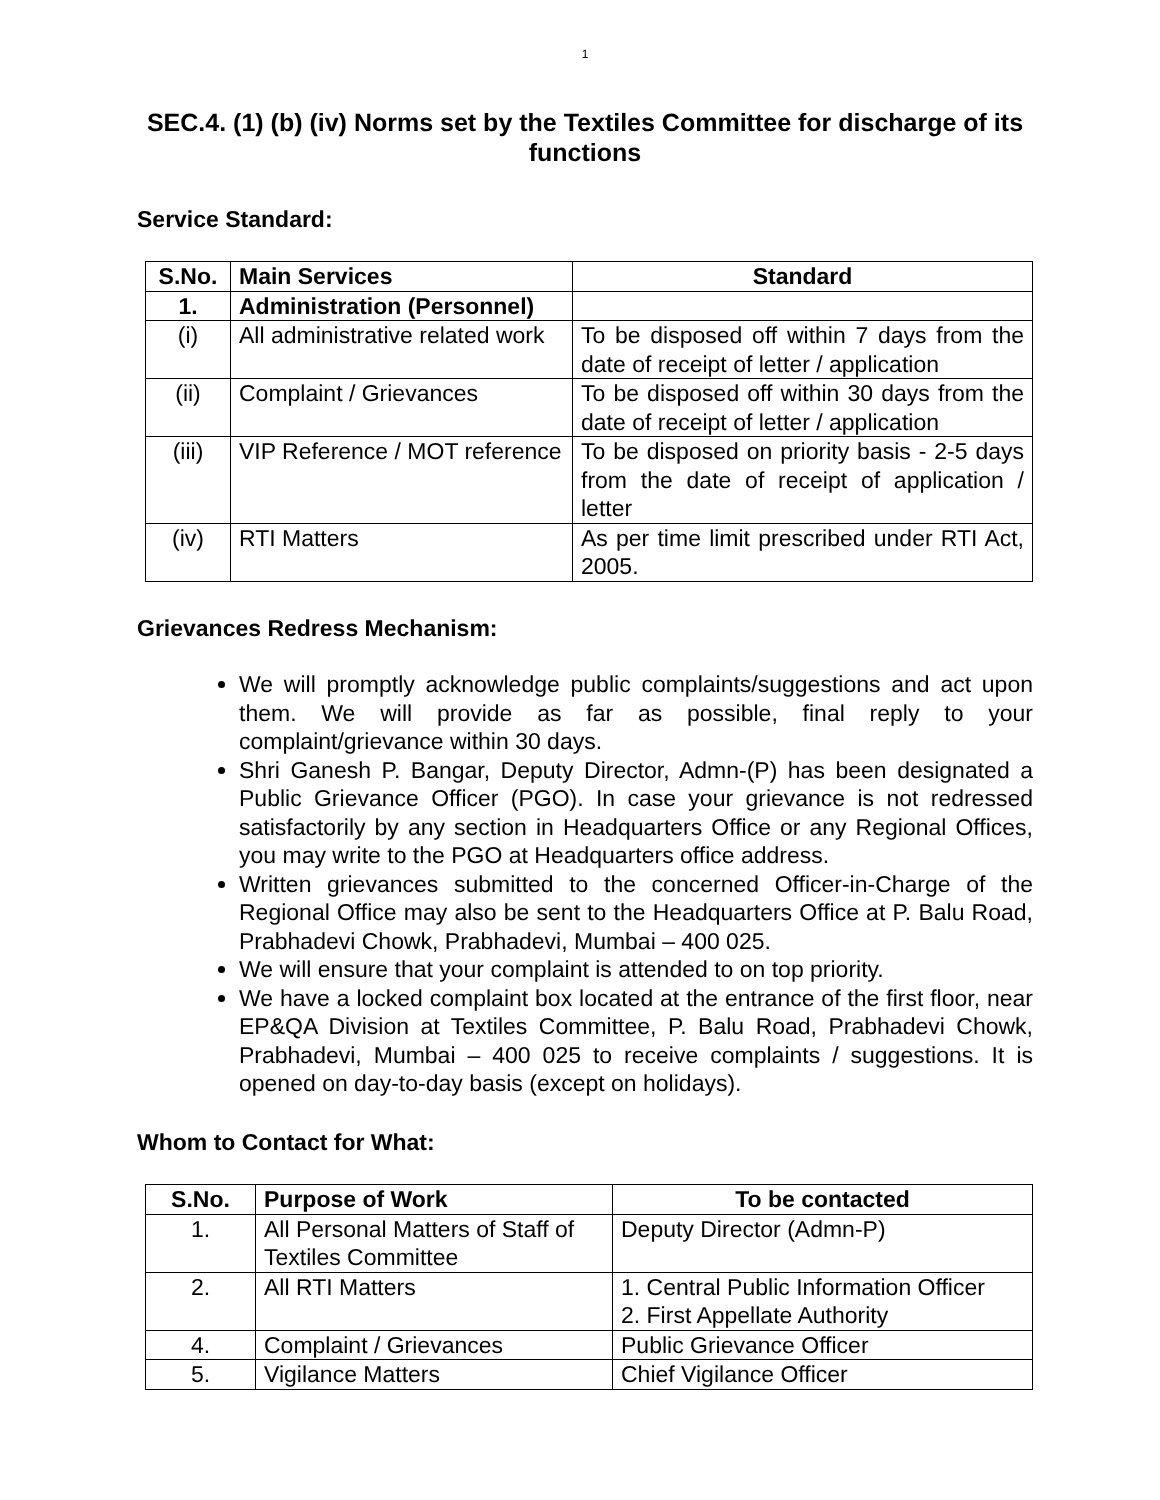1
SEC.4. (1) (b) (iv) Norms set by the Textiles Committee for discharge of its functions
Service Standard:
| S.No. | Main Services | Standard |
| --- | --- | --- |
| 1. | Administration (Personnel) | |
| (i) | All administrative related work | To be disposed off within 7 days from the date of receipt of letter / application |
| (ii) | Complaint / Grievances | To be disposed off within 30 days from the date of receipt of letter / application |
| (iii) | VIP Reference / MOT reference | To be disposed on priority basis - 2-5 days from the date of receipt of application / letter |
| (iv) | RTI Matters | As per time limit prescribed under RTI Act, 2005. |
Grievances Redress Mechanism:
We will promptly acknowledge public complaints/suggestions and act upon them. We will provide as far as possible, final reply to your complaint/grievance within 30 days.
Shri Ganesh P. Bangar, Deputy Director, Admn-(P) has been designated a Public Grievance Officer (PGO). In case your grievance is not redressed satisfactorily by any section in Headquarters Office or any Regional Offices, you may write to the PGO at Headquarters office address.
Written grievances submitted to the concerned Officer-in-Charge of the Regional Office may also be sent to the Headquarters Office at P. Balu Road, Prabhadevi Chowk, Prabhadevi, Mumbai – 400 025.
We will ensure that your complaint is attended to on top priority.
We have a locked complaint box located at the entrance of the first floor, near EP&QA Division at Textiles Committee, P. Balu Road, Prabhadevi Chowk, Prabhadevi, Mumbai – 400 025 to receive complaints / suggestions. It is opened on day-to-day basis (except on holidays).
Whom to Contact for What:
| S.No. | Purpose of Work | To be contacted |
| --- | --- | --- |
| 1. | All Personal Matters of Staff of Textiles Committee | Deputy Director (Admn-P) |
| 2. | All RTI Matters | 1. Central Public Information Officer 2. First Appellate Authority |
| 4. | Complaint / Grievances | Public Grievance Officer |
| 5. | Vigilance Matters | Chief Vigilance Officer |